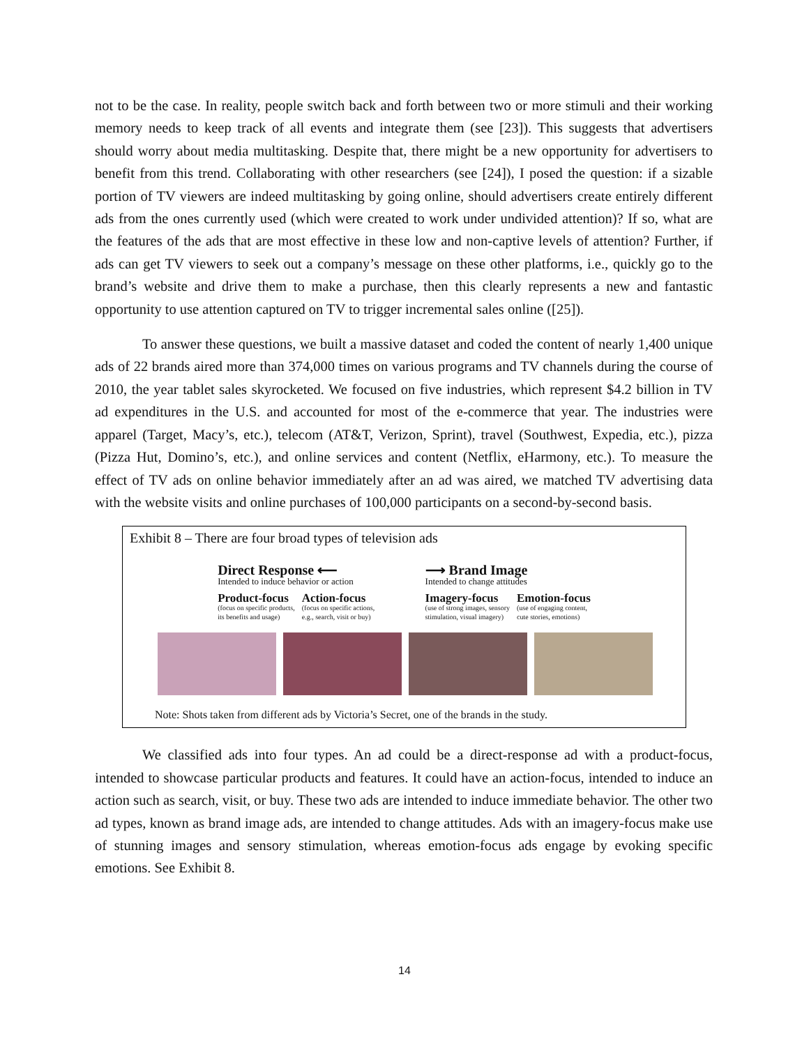not to be the case. In reality, people switch back and forth between two or more stimuli and their working memory needs to keep track of all events and integrate them (see [23]). This suggests that advertisers should worry about media multitasking. Despite that, there might be a new opportunity for advertisers to benefit from this trend. Collaborating with other researchers (see [24]), I posed the question: if a sizable portion of TV viewers are indeed multitasking by going online, should advertisers create entirely different ads from the ones currently used (which were created to work under undivided attention)? If so, what are the features of the ads that are most effective in these low and non-captive levels of attention? Further, if ads can get TV viewers to seek out a company’s message on these other platforms, i.e., quickly go to the brand’s website and drive them to make a purchase, then this clearly represents a new and fantastic opportunity to use attention captured on TV to trigger incremental sales online ([25]).
To answer these questions, we built a massive dataset and coded the content of nearly 1,400 unique ads of 22 brands aired more than 374,000 times on various programs and TV channels during the course of 2010, the year tablet sales skyrocketed. We focused on five industries, which represent $4.2 billion in TV ad expenditures in the U.S. and accounted for most of the e-commerce that year. The industries were apparel (Target, Macy’s, etc.), telecom (AT&T, Verizon, Sprint), travel (Southwest, Expedia, etc.), pizza (Pizza Hut, Domino’s, etc.), and online services and content (Netflix, eHarmony, etc.). To measure the effect of TV ads on online behavior immediately after an ad was aired, we matched TV advertising data with the website visits and online purchases of 100,000 participants on a second-by-second basis.
Exhibit 8 – There are four broad types of television ads
Direct Response ⟵
Intended to induce behavior or action
Product-focus
(focus on specific products,
its benefits and usage)
Action-focus
(focus on specific actions,
e.g., search, visit or buy)
⟶ Brand Image
Intended to change attitudes
Imagery-focus
(use of strong images, sensory
stimulation, visual imagery)
Emotion-focus
(use of engaging content,
cute stories, emotions)
Note: Shots taken from different ads by Victoria’s Secret, one of the brands in the study.
We classified ads into four types. An ad could be a direct-response ad with a product-focus, intended to showcase particular products and features. It could have an action-focus, intended to induce an action such as search, visit, or buy. These two ads are intended to induce immediate behavior. The other two ad types, known as brand image ads, are intended to change attitudes. Ads with an imagery-focus make use of stunning images and sensory stimulation, whereas emotion-focus ads engage by evoking specific emotions. See Exhibit 8.
14